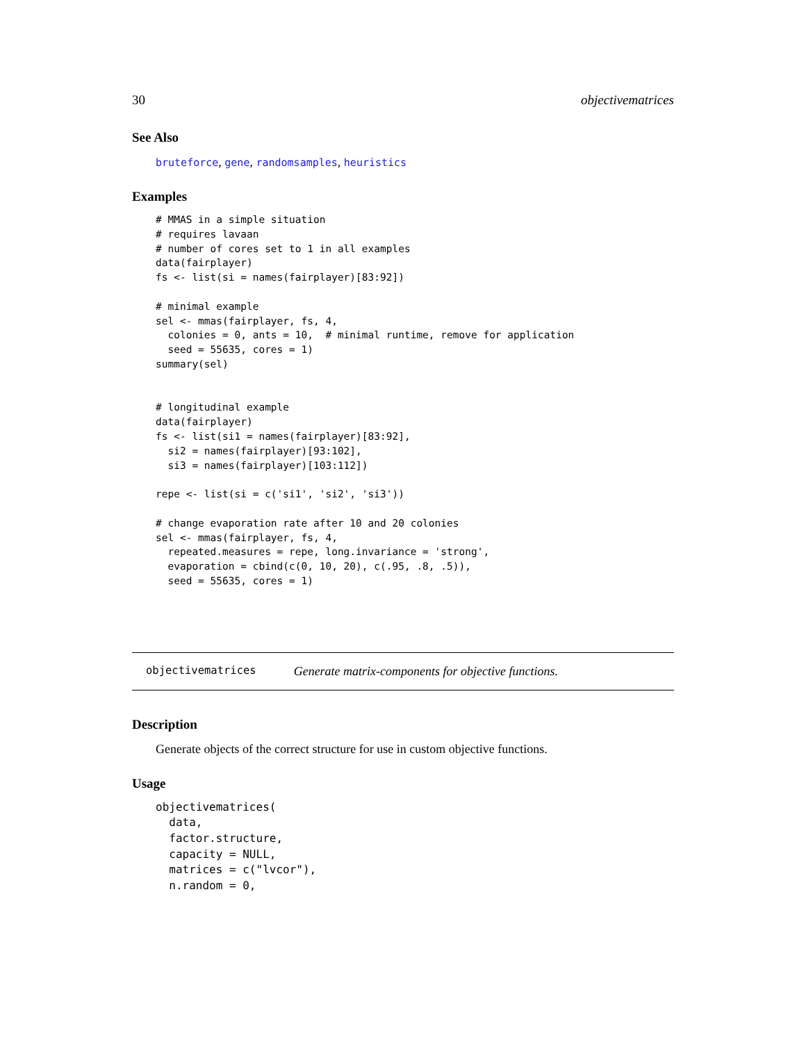30 objectivematrices
See Also
bruteforce, gene, randomsamples, heuristics
Examples
# MMAS in a simple situation
# requires lavaan
# number of cores set to 1 in all examples
data(fairplayer)
fs <- list(si = names(fairplayer)[83:92])

# minimal example
sel <- mmas(fairplayer, fs, 4,
  colonies = 0, ants = 10,  # minimal runtime, remove for application
  seed = 55635, cores = 1)
summary(sel)


# longitudinal example
data(fairplayer)
fs <- list(si1 = names(fairplayer)[83:92],
  si2 = names(fairplayer)[93:102],
  si3 = names(fairplayer)[103:112])

repe <- list(si = c('si1', 'si2', 'si3'))

# change evaporation rate after 10 and 20 colonies
sel <- mmas(fairplayer, fs, 4,
  repeated.measures = repe, long.invariance = 'strong',
  evaporation = cbind(c(0, 10, 20), c(.95, .8, .5)),
  seed = 55635, cores = 1)
objectivematrices Generate matrix-components for objective functions.
Description
Generate objects of the correct structure for use in custom objective functions.
Usage
objectivematrices(
  data,
  factor.structure,
  capacity = NULL,
  matrices = c("lvcor"),
  n.random = 0,